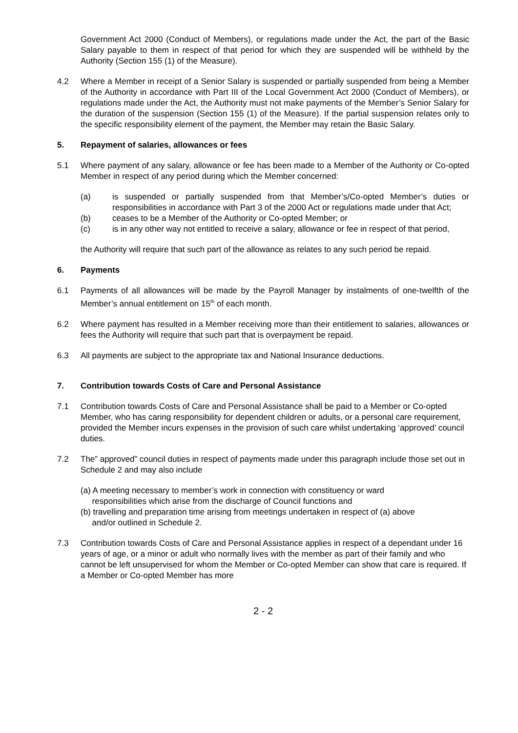Government Act 2000 (Conduct of Members), or regulations made under the Act, the part of the Basic Salary payable to them in respect of that period for which they are suspended will be withheld by the Authority (Section 155 (1) of the Measure).
4.2 Where a Member in receipt of a Senior Salary is suspended or partially suspended from being a Member of the Authority in accordance with Part III of the Local Government Act 2000 (Conduct of Members), or regulations made under the Act, the Authority must not make payments of the Member’s Senior Salary for the duration of the suspension (Section 155 (1) of the Measure). If the partial suspension relates only to the specific responsibility element of the payment, the Member may retain the Basic Salary.
5. Repayment of salaries, allowances or fees
5.1 Where payment of any salary, allowance or fee has been made to a Member of the Authority or Co-opted Member in respect of any period during which the Member concerned:
(a) is suspended or partially suspended from that Member’s/Co-opted Member’s duties or responsibilities in accordance with Part 3 of the 2000 Act or regulations made under that Act;
(b) ceases to be a Member of the Authority or Co-opted Member; or
(c) is in any other way not entitled to receive a salary, allowance or fee in respect of that period,
the Authority will require that such part of the allowance as relates to any such period be repaid.
6. Payments
6.1 Payments of all allowances will be made by the Payroll Manager by instalments of one-twelfth of the Member’s annual entitlement on 15<sup>th</sup> of each month.
6.2 Where payment has resulted in a Member receiving more than their entitlement to salaries, allowances or fees the Authority will require that such part that is overpayment be repaid.
6.3 All payments are subject to the appropriate tax and National Insurance deductions.
7. Contribution towards Costs of Care and Personal Assistance
7.1 Contribution towards Costs of Care and Personal Assistance shall be paid to a Member or Co-opted Member, who has caring responsibility for dependent children or adults, or a personal care requirement, provided the Member incurs expenses in the provision of such care whilst undertaking ‘approved’ council duties.
7.2 The” approved” council duties in respect of payments made under this paragraph include those set out in Schedule 2 and may also include
(a) A meeting necessary to member’s work in connection with constituency or ward
responsibilities which arise from the discharge of Council functions and
(b) travelling and preparation time arising from meetings undertaken in respect of (a) above
and/or outlined in Schedule 2.
7.3 Contribution towards Costs of Care and Personal Assistance applies in respect of a dependant under 16 years of age, or a minor or adult who normally lives with the member as part of their family and who cannot be left unsupervised for whom the Member or Co-opted Member can show that care is required. If a Member or Co-opted Member has more
2 - 2